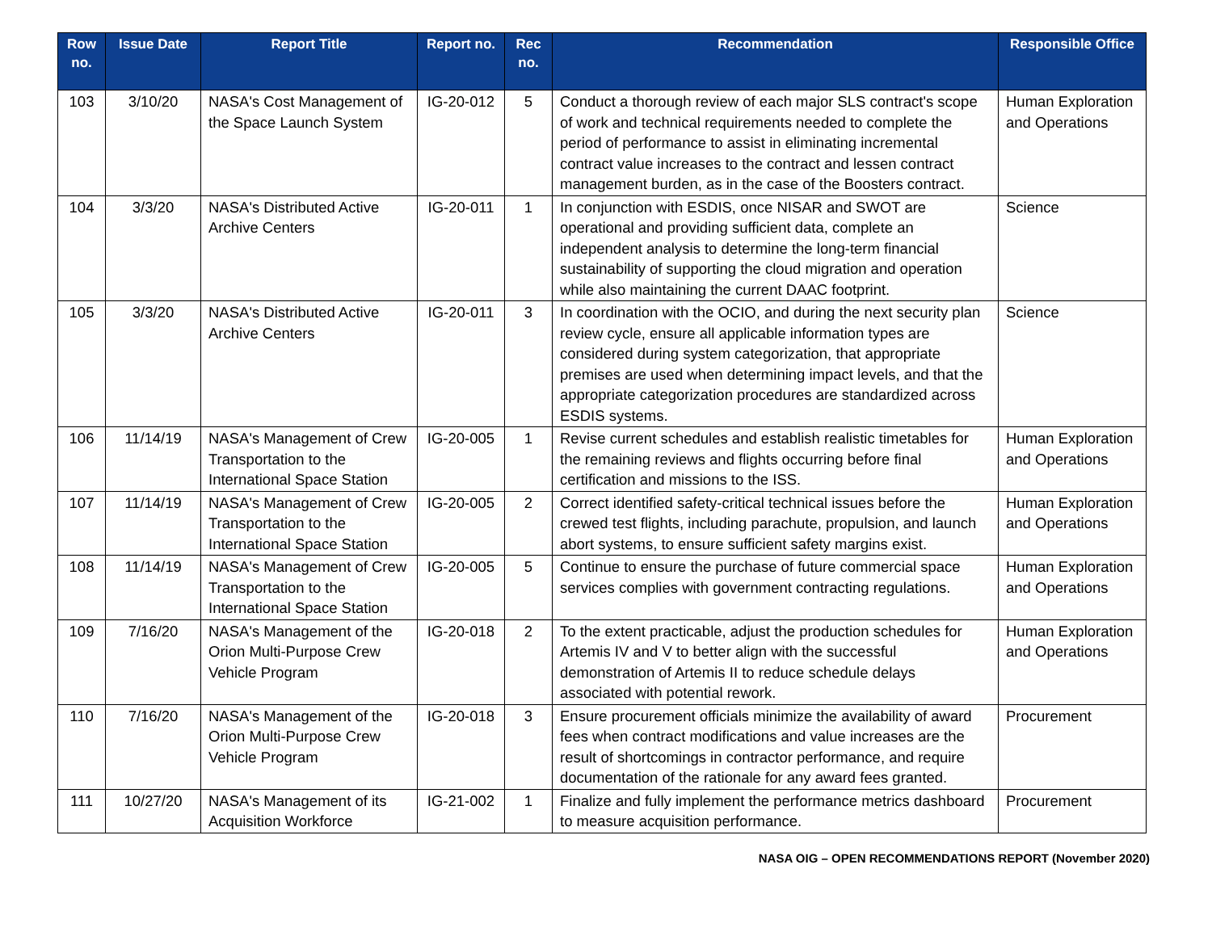| Row no. | Issue Date | Report Title | Report no. | Rec no. | Recommendation | Responsible Office |
| --- | --- | --- | --- | --- | --- | --- |
| 103 | 3/10/20 | NASA's Cost Management of the Space Launch System | IG-20-012 | 5 | Conduct a thorough review of each major SLS contract's scope of work and technical requirements needed to complete the period of performance to assist in eliminating incremental contract value increases to the contract and lessen contract management burden, as in the case of the Boosters contract. | Human Exploration and Operations |
| 104 | 3/3/20 | NASA's Distributed Active Archive Centers | IG-20-011 | 1 | In conjunction with ESDIS, once NISAR and SWOT are operational and providing sufficient data, complete an independent analysis to determine the long-term financial sustainability of supporting the cloud migration and operation while also maintaining the current DAAC footprint. | Science |
| 105 | 3/3/20 | NASA's Distributed Active Archive Centers | IG-20-011 | 3 | In coordination with the OCIO, and during the next security plan review cycle, ensure all applicable information types are considered during system categorization, that appropriate premises are used when determining impact levels, and that the appropriate categorization procedures are standardized across ESDIS systems. | Science |
| 106 | 11/14/19 | NASA's Management of Crew Transportation to the International Space Station | IG-20-005 | 1 | Revise current schedules and establish realistic timetables for the remaining reviews and flights occurring before final certification and missions to the ISS. | Human Exploration and Operations |
| 107 | 11/14/19 | NASA's Management of Crew Transportation to the International Space Station | IG-20-005 | 2 | Correct identified safety-critical technical issues before the crewed test flights, including parachute, propulsion, and launch abort systems, to ensure sufficient safety margins exist. | Human Exploration and Operations |
| 108 | 11/14/19 | NASA's Management of Crew Transportation to the International Space Station | IG-20-005 | 5 | Continue to ensure the purchase of future commercial space services complies with government contracting regulations. | Human Exploration and Operations |
| 109 | 7/16/20 | NASA's Management of the Orion Multi-Purpose Crew Vehicle Program | IG-20-018 | 2 | To the extent practicable, adjust the production schedules for Artemis IV and V to better align with the successful demonstration of Artemis II to reduce schedule delays associated with potential rework. | Human Exploration and Operations |
| 110 | 7/16/20 | NASA's Management of the Orion Multi-Purpose Crew Vehicle Program | IG-20-018 | 3 | Ensure procurement officials minimize the availability of award fees when contract modifications and value increases are the result of shortcomings in contractor performance, and require documentation of the rationale for any award fees granted. | Procurement |
| 111 | 10/27/20 | NASA's Management of its Acquisition Workforce | IG-21-002 | 1 | Finalize and fully implement the performance metrics dashboard to measure acquisition performance. | Procurement |
NASA OIG – OPEN RECOMMENDATIONS REPORT (November 2020)